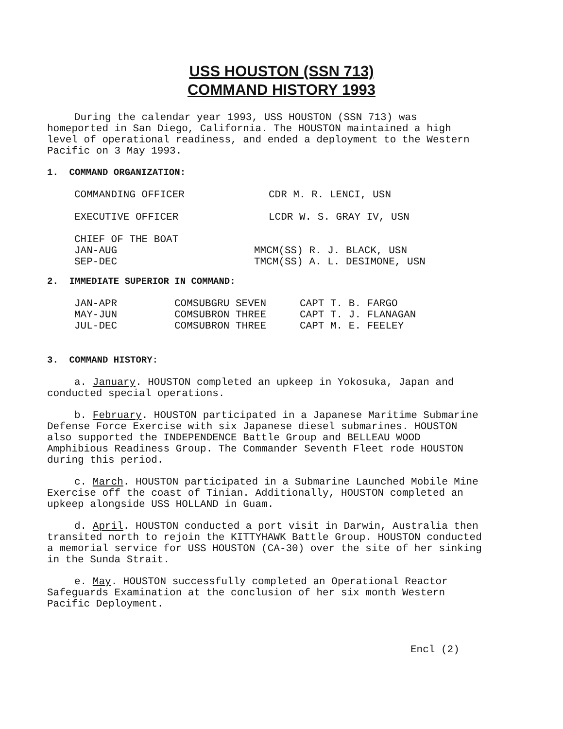USS HOUSTON (SSN 713)
COMMAND HISTORY 1993
During the calendar year 1993, USS HOUSTON (SSN 713) was homeported in San Diego, California. The HOUSTON maintained a high level of operational readiness, and ended a deployment to the Western Pacific on 3 May 1993.
1. COMMAND ORGANIZATION:
| COMMANDING OFFICER | CDR M. R. LENCI, USN |
| EXECUTIVE OFFICER | LCDR W. S. GRAY IV, USN |
| CHIEF OF THE BOAT | |
| JAN-AUG | MMCM(SS) R. J. BLACK, USN |
| SEP-DEC | TMCM(SS) A. L. DESIMONE, USN |
2. IMMEDIATE SUPERIOR IN COMMAND:
| JAN-APR | COMSUBGRU SEVEN | CAPT T. B. FARGO |
| MAY-JUN | COMSUBRON THREE | CAPT T. J. FLANAGAN |
| JUL-DEC | COMSUBRON THREE | CAPT M. E. FEELEY |
3. COMMAND HISTORY:
a. January. HOUSTON completed an upkeep in Yokosuka, Japan and conducted special operations.
b. February. HOUSTON participated in a Japanese Maritime Submarine Defense Force Exercise with six Japanese diesel submarines. HOUSTON also supported the INDEPENDENCE Battle Group and BELLEAU WOOD Amphibious Readiness Group. The Commander Seventh Fleet rode HOUSTON during this period.
c. March. HOUSTON participated in a Submarine Launched Mobile Mine Exercise off the coast of Tinian. Additionally, HOUSTON completed an upkeep alongside USS HOLLAND in Guam.
d. April. HOUSTON conducted a port visit in Darwin, Australia then transited north to rejoin the KITTYHAWK Battle Group. HOUSTON conducted a memorial service for USS HOUSTON (CA-30) over the site of her sinking in the Sunda Strait.
e. May. HOUSTON successfully completed an Operational Reactor Safeguards Examination at the conclusion of her six month Western Pacific Deployment.
Encl (2)